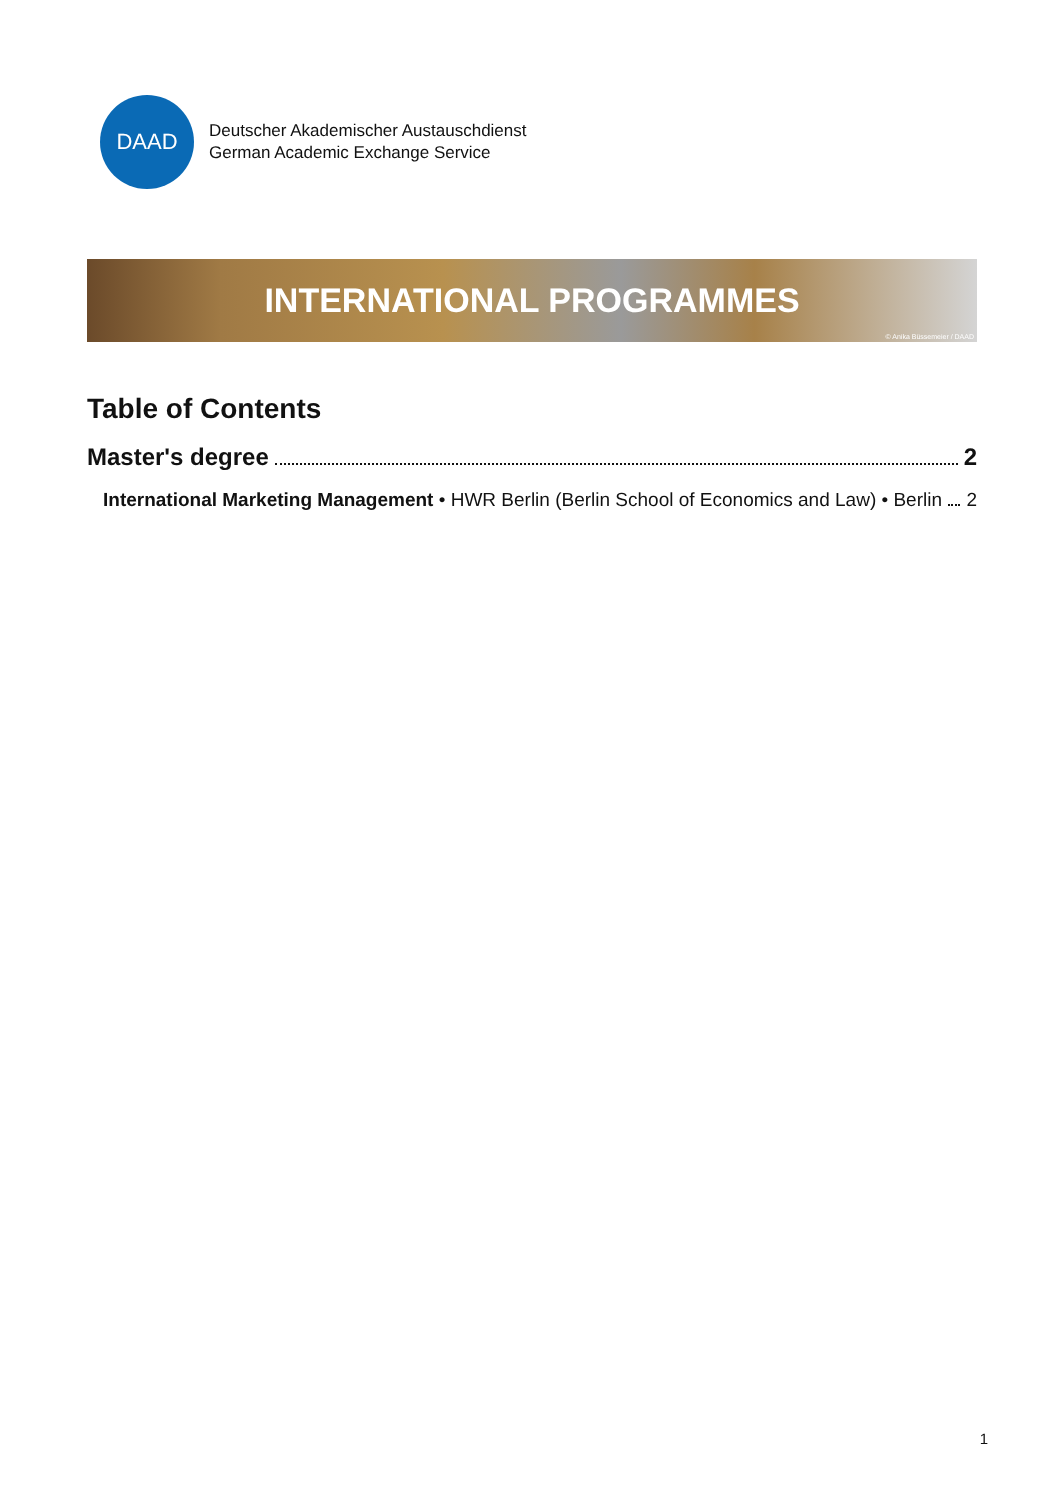DAAD
Deutscher Akademischer Austauschdienst
German Academic Exchange Service
INTERNATIONAL PROGRAMMES
© Anika Büssemeier / DAAD
Table of Contents
Master's degree 2
International Marketing Management • HWR Berlin (Berlin School of Economics and Law) • Berlin 2
1